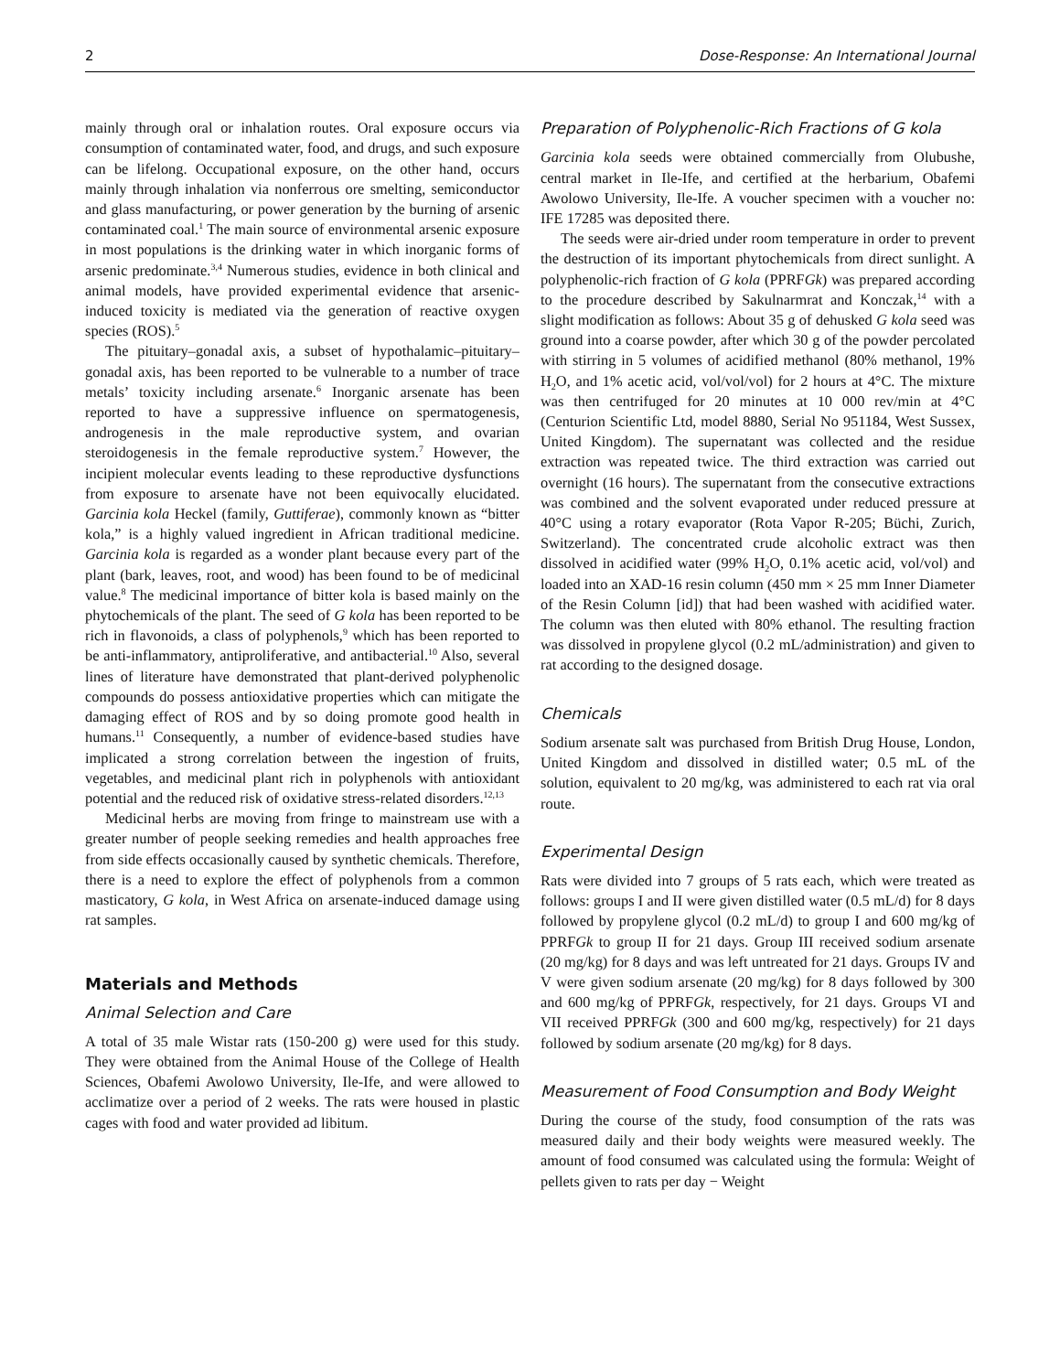2 Dose-Response: An International Journal
mainly through oral or inhalation routes. Oral exposure occurs via consumption of contaminated water, food, and drugs, and such exposure can be lifelong. Occupational exposure, on the other hand, occurs mainly through inhalation via nonferrous ore smelting, semiconductor and glass manufacturing, or power generation by the burning of arsenic contaminated coal.<sup>1</sup> The main source of environmental arsenic exposure in most populations is the drinking water in which inorganic forms of arsenic predominate.<sup>3,4</sup> Numerous studies, evidence in both clinical and animal models, have provided experimental evidence that arsenic-induced toxicity is mediated via the generation of reactive oxygen species (ROS).<sup>5</sup>
The pituitary–gonadal axis, a subset of hypothalamic–pituitary–gonadal axis, has been reported to be vulnerable to a number of trace metals’ toxicity including arsenate.<sup>6</sup> Inorganic arsenate has been reported to have a suppressive influence on spermatogenesis, androgenesis in the male reproductive system, and ovarian steroidogenesis in the female reproductive system.<sup>7</sup> However, the incipient molecular events leading to these reproductive dysfunctions from exposure to arsenate have not been equivocally elucidated. Garcinia kola Heckel (family, Guttiferae), commonly known as “bitter kola,” is a highly valued ingredient in African traditional medicine. Garcinia kola is regarded as a wonder plant because every part of the plant (bark, leaves, root, and wood) has been found to be of medicinal value.<sup>8</sup> The medicinal importance of bitter kola is based mainly on the phytochemicals of the plant. The seed of G kola has been reported to be rich in flavonoids, a class of polyphenols,<sup>9</sup> which has been reported to be anti-inflammatory, antiproliferative, and antibacterial.<sup>10</sup> Also, several lines of literature have demonstrated that plant-derived polyphenolic compounds do possess antioxidative properties which can mitigate the damaging effect of ROS and by so doing promote good health in humans.<sup>11</sup> Consequently, a number of evidence-based studies have implicated a strong correlation between the ingestion of fruits, vegetables, and medicinal plant rich in polyphenols with antioxidant potential and the reduced risk of oxidative stress-related disorders.<sup>12,13</sup>
Medicinal herbs are moving from fringe to mainstream use with a greater number of people seeking remedies and health approaches free from side effects occasionally caused by synthetic chemicals. Therefore, there is a need to explore the effect of polyphenols from a common masticatory, G kola, in West Africa on arsenate-induced damage using rat samples.
Materials and Methods
Animal Selection and Care
A total of 35 male Wistar rats (150-200 g) were used for this study. They were obtained from the Animal House of the College of Health Sciences, Obafemi Awolowo University, Ile-Ife, and were allowed to acclimatize over a period of 2 weeks. The rats were housed in plastic cages with food and water provided ad libitum.
Preparation of Polyphenolic-Rich Fractions of G kola
Garcinia kola seeds were obtained commercially from Olubushe, central market in Ile-Ife, and certified at the herbarium, Obafemi Awolowo University, Ile-Ife. A voucher specimen with a voucher no: IFE 17285 was deposited there.
The seeds were air-dried under room temperature in order to prevent the destruction of its important phytochemicals from direct sunlight. A polyphenolic-rich fraction of G kola (PPRFGk) was prepared according to the procedure described by Sakulnarmrat and Konczak,<sup>14</sup> with a slight modification as follows: About 35 g of dehusked G kola seed was ground into a coarse powder, after which 30 g of the powder percolated with stirring in 5 volumes of acidified methanol (80% methanol, 19% H<sub>2</sub>O, and 1% acetic acid, vol/vol/vol) for 2 hours at 4°C. The mixture was then centrifuged for 20 minutes at 10 000 rev/min at 4°C (Centurion Scientific Ltd, model 8880, Serial No 951184, West Sussex, United Kingdom). The supernatant was collected and the residue extraction was repeated twice. The third extraction was carried out overnight (16 hours). The supernatant from the consecutive extractions was combined and the solvent evaporated under reduced pressure at 40°C using a rotary evaporator (Rota Vapor R-205; Büchi, Zurich, Switzerland). The concentrated crude alcoholic extract was then dissolved in acidified water (99% H<sub>2</sub>O, 0.1% acetic acid, vol/vol) and loaded into an XAD-16 resin column (450 mm × 25 mm Inner Diameter of the Resin Column [id]) that had been washed with acidified water. The column was then eluted with 80% ethanol. The resulting fraction was dissolved in propylene glycol (0.2 mL/administration) and given to rat according to the designed dosage.
Chemicals
Sodium arsenate salt was purchased from British Drug House, London, United Kingdom and dissolved in distilled water; 0.5 mL of the solution, equivalent to 20 mg/kg, was administered to each rat via oral route.
Experimental Design
Rats were divided into 7 groups of 5 rats each, which were treated as follows: groups I and II were given distilled water (0.5 mL/d) for 8 days followed by propylene glycol (0.2 mL/d) to group I and 600 mg/kg of PPRFGk to group II for 21 days. Group III received sodium arsenate (20 mg/kg) for 8 days and was left untreated for 21 days. Groups IV and V were given sodium arsenate (20 mg/kg) for 8 days followed by 300 and 600 mg/kg of PPRFGk, respectively, for 21 days. Groups VI and VII received PPRFGk (300 and 600 mg/kg, respectively) for 21 days followed by sodium arsenate (20 mg/kg) for 8 days.
Measurement of Food Consumption and Body Weight
During the course of the study, food consumption of the rats was measured daily and their body weights were measured weekly. The amount of food consumed was calculated using the formula: Weight of pellets given to rats per day − Weight